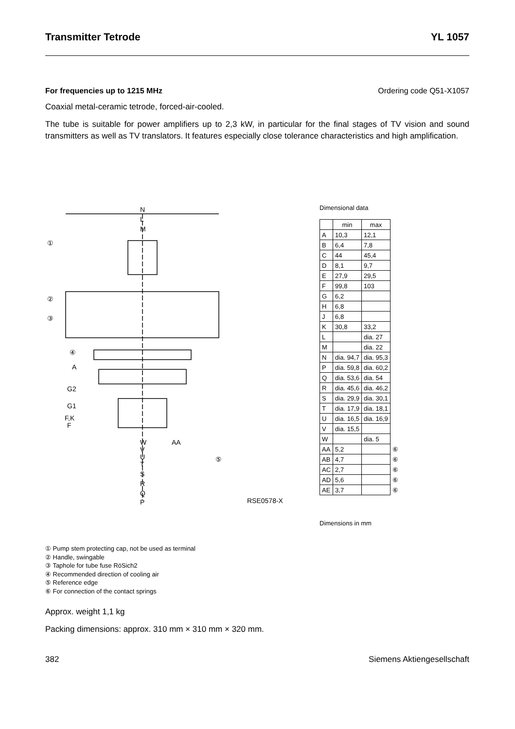Transmitter Tetrode YL 1057
For frequencies up to 1215 MHz Ordering code Q51-X1057
Coaxial metal-ceramic tetrode, forced-air-cooled.
The tube is suitable for power amplifiers up to 2,3 kW, in particular for the final stages of TV vision and sound transmitters as well as TV translators. It features especially close tolerance characteristics and high amplification.
N
L
M
①
②
③
④
A
G2
G1
F,K
F
W
V
U
T
S
R
Q
P
AA
⑤
RSE0578-X
Dimensional data
| | min | max | |
| A | 10,3 | 12,1 | |
| B | 6,4 | 7,8 | |
| C | 44 | 45,4 | |
| D | 8,1 | 9,7 | |
| E | 27,9 | 29,5 | |
| F | 99,8 | 103 | |
| G | 6,2 | | |
| H | 6,8 | | |
| J | 6,8 | | |
| K | 30,8 | 33,2 | |
| L | | dia. 27 | |
| M | | dia. 22 | |
| N | dia. 94,7 | dia. 95,3 | |
| P | dia. 59,8 | dia. 60,2 | |
| Q | dia. 53,6 | dia. 54 | |
| R | dia. 45,6 | dia. 46,2 | |
| S | dia. 29,9 | dia. 30,1 | |
| T | dia. 17,9 | dia. 18,1 | |
| U | dia. 16,5 | dia. 16,9 | |
| V | dia. 15,5 | | |
| W | | dia. 5 | |
| AA | 5,2 | | ⑥ |
| AB | 4,7 | | ⑥ |
| AC | 2,7 | | ⑥ |
| AD | 5,6 | | ⑥ |
| AE | 3,7 | | ⑥ |
Dimensions in mm
① Pump stem protecting cap, not be used as terminal
② Handle, swingable
③ Taphole for tube fuse RöSich2
④ Recommended direction of cooling air
⑤ Reference edge
⑥ For connection of the contact springs
Approx. weight 1,1 kg
Packing dimensions: approx. 310 mm × 310 mm × 320 mm.
382 Siemens Aktiengesellschaft